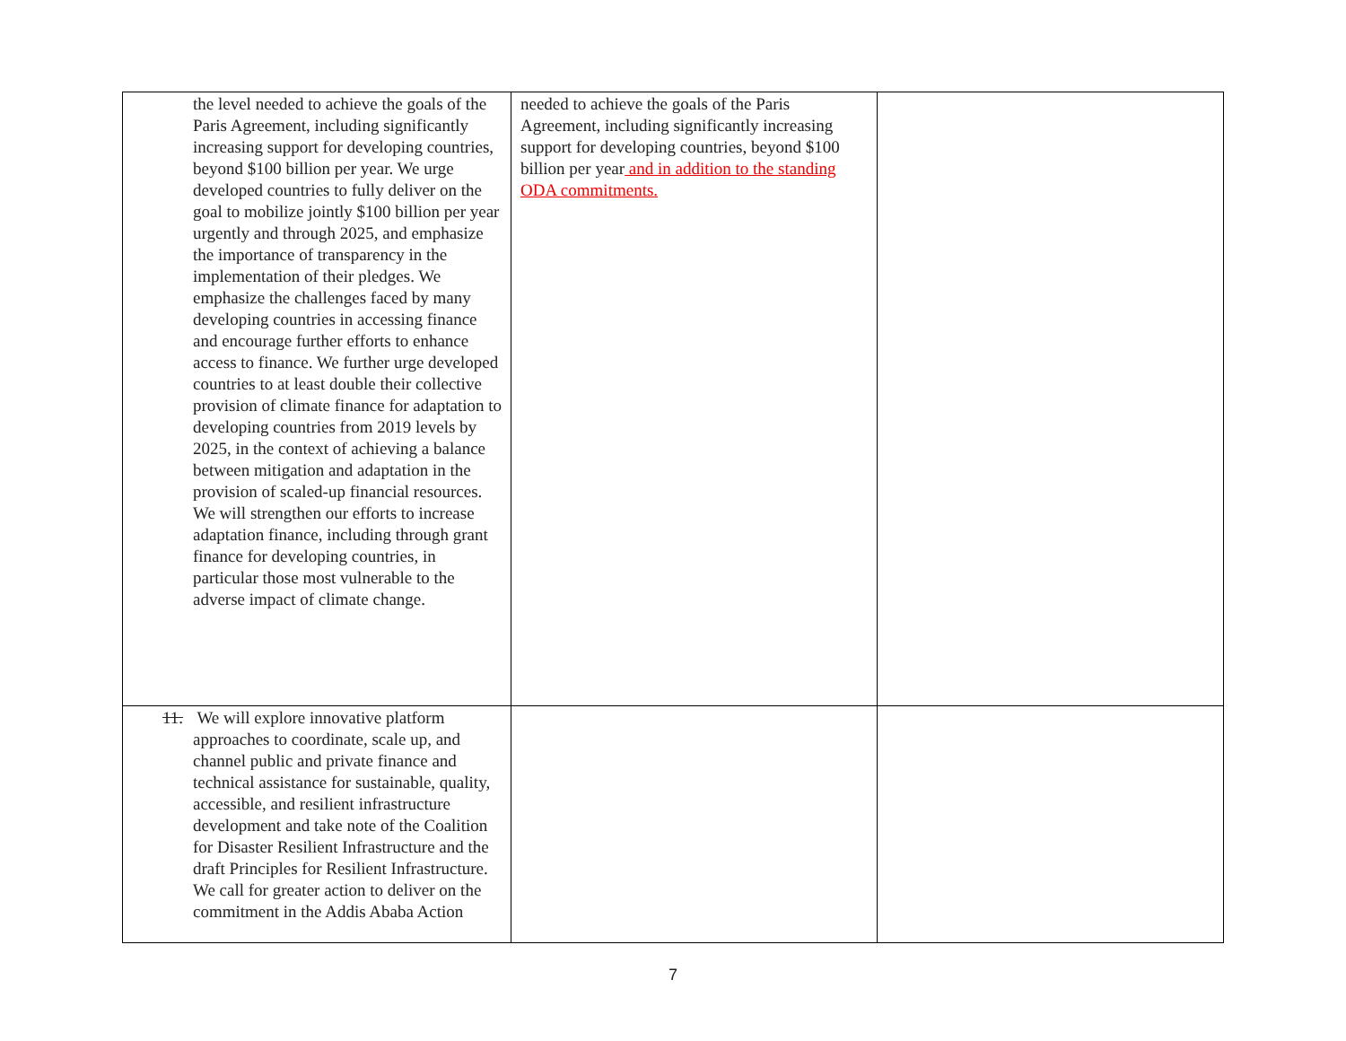| the level needed to achieve the goals of the Paris Agreement, including significantly increasing support for developing countries, beyond $100 billion per year. We urge developed countries to fully deliver on the goal to mobilize jointly $100 billion per year urgently and through 2025, and emphasize the importance of transparency in the implementation of their pledges. We emphasize the challenges faced by many developing countries in accessing finance and encourage further efforts to enhance access to finance. We further urge developed countries to at least double their collective provision of climate finance for adaptation to developing countries from 2019 levels by 2025, in the context of achieving a balance between mitigation and adaptation in the provision of scaled-up financial resources. We will strengthen our efforts to increase adaptation finance, including through grant finance for developing countries, in particular those most vulnerable to the adverse impact of climate change. | needed to achieve the goals of the Paris Agreement, including significantly increasing support for developing countries, beyond $100 billion per year and in addition to the standing ODA commitments. | |
| 11. We will explore innovative platform approaches to coordinate, scale up, and channel public and private finance and technical assistance for sustainable, quality, accessible, and resilient infrastructure development and take note of the Coalition for Disaster Resilient Infrastructure and the draft Principles for Resilient Infrastructure. We call for greater action to deliver on the commitment in the Addis Ababa Action | | |
7